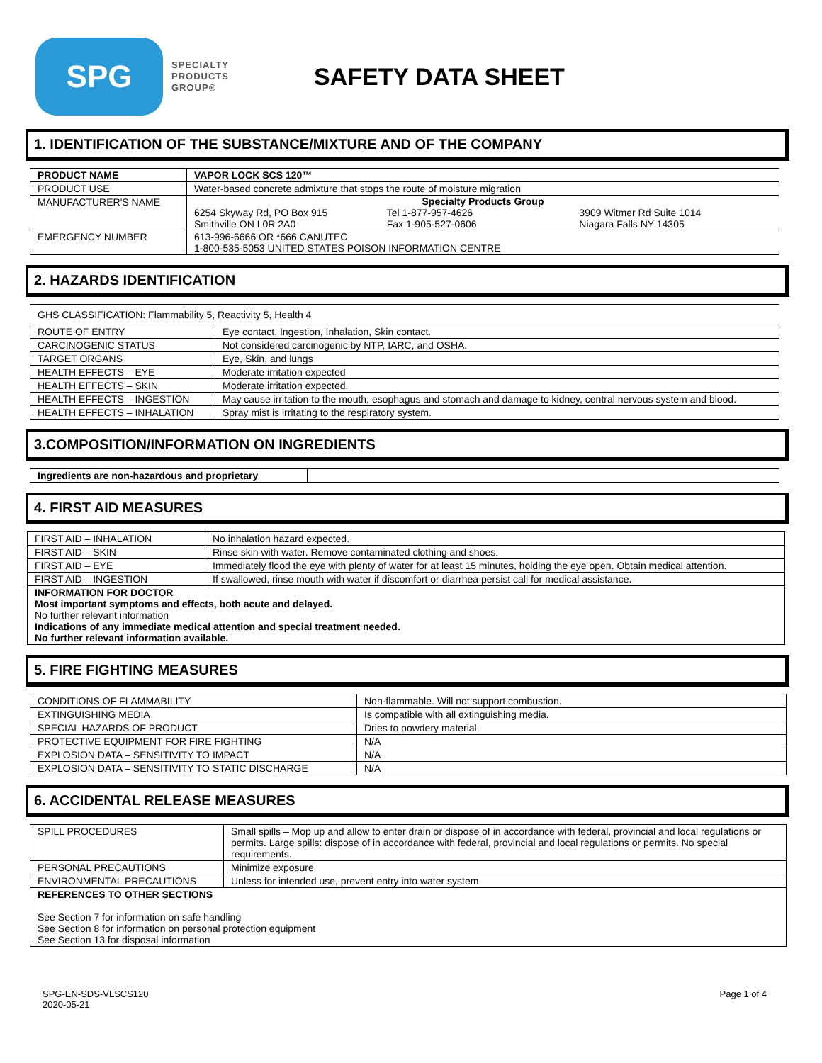SPG
SPECIALTY
PRODUCTS
GROUP®
SAFETY DATA SHEET
1. IDENTIFICATION OF THE SUBSTANCE/MIXTURE AND OF THE COMPANY
| PRODUCT NAME | VAPOR LOCK SCS 120™ |
| PRODUCT USE | Water-based concrete admixture that stops the route of moisture migration |
| MANUFACTURER'S NAME | Specialty Products Group 6254 Skyway Rd, PO Box 915 Smithville ON L0R 2A0 Tel 1-877-957-4626 Fax 1-905-527-0606 3909 Witmer Rd Suite 1014 Niagara Falls NY 14305 |
| EMERGENCY NUMBER | 613-996-6666 OR *666 CANUTEC 1-800-535-5053 UNITED STATES POISON INFORMATION CENTRE |
2. HAZARDS IDENTIFICATION
| GHS CLASSIFICATION: Flammability 5, Reactivity 5, Health 4 | |
| ROUTE OF ENTRY | Eye contact, Ingestion, Inhalation, Skin contact. |
| CARCINOGENIC STATUS | Not considered carcinogenic by NTP, IARC, and OSHA. |
| TARGET ORGANS | Eye, Skin, and lungs |
| HEALTH EFFECTS – EYE | Moderate irritation expected |
| HEALTH EFFECTS – SKIN | Moderate irritation expected. |
| HEALTH EFFECTS – INGESTION | May cause irritation to the mouth, esophagus and stomach and damage to kidney, central nervous system and blood. |
| HEALTH EFFECTS – INHALATION | Spray mist is irritating to the respiratory system. |
3.COMPOSITION/INFORMATION ON INGREDIENTS
| Ingredients are non-hazardous and proprietary | |
4. FIRST AID MEASURES
| FIRST AID – INHALATION | No inhalation hazard expected. |
| FIRST AID – SKIN | Rinse skin with water. Remove contaminated clothing and shoes. |
| FIRST AID – EYE | Immediately flood the eye with plenty of water for at least 15 minutes, holding the eye open. Obtain medical attention. |
| FIRST AID – INGESTION | If swallowed, rinse mouth with water if discomfort or diarrhea persist call for medical assistance. |
| INFORMATION FOR DOCTOR Most important symptoms and effects, both acute and delayed. No further relevant information Indications of any immediate medical attention and special treatment needed. No further relevant information available. | |
5. FIRE FIGHTING MEASURES
| CONDITIONS OF FLAMMABILITY | Non-flammable. Will not support combustion. |
| EXTINGUISHING MEDIA | Is compatible with all extinguishing media. |
| SPECIAL HAZARDS OF PRODUCT | Dries to powdery material. |
| PROTECTIVE EQUIPMENT FOR FIRE FIGHTING | N/A |
| EXPLOSION DATA – SENSITIVITY TO IMPACT | N/A |
| EXPLOSION DATA – SENSITIVITY TO STATIC DISCHARGE | N/A |
6. ACCIDENTAL RELEASE MEASURES
| SPILL PROCEDURES | Small spills – Mop up and allow to enter drain or dispose of in accordance with federal, provincial and local regulations or permits. Large spills: dispose of in accordance with federal, provincial and local regulations or permits. No special requirements. |
| PERSONAL PRECAUTIONS | Minimize exposure |
| ENVIRONMENTAL PRECAUTIONS | Unless for intended use, prevent entry into water system |
| REFERENCES TO OTHER SECTIONS See Section 7 for information on safe handling See Section 8 for information on personal protection equipment See Section 13 for disposal information | |
SPG-EN-SDS-VLSCS120
2020-05-21
Page 1 of 4